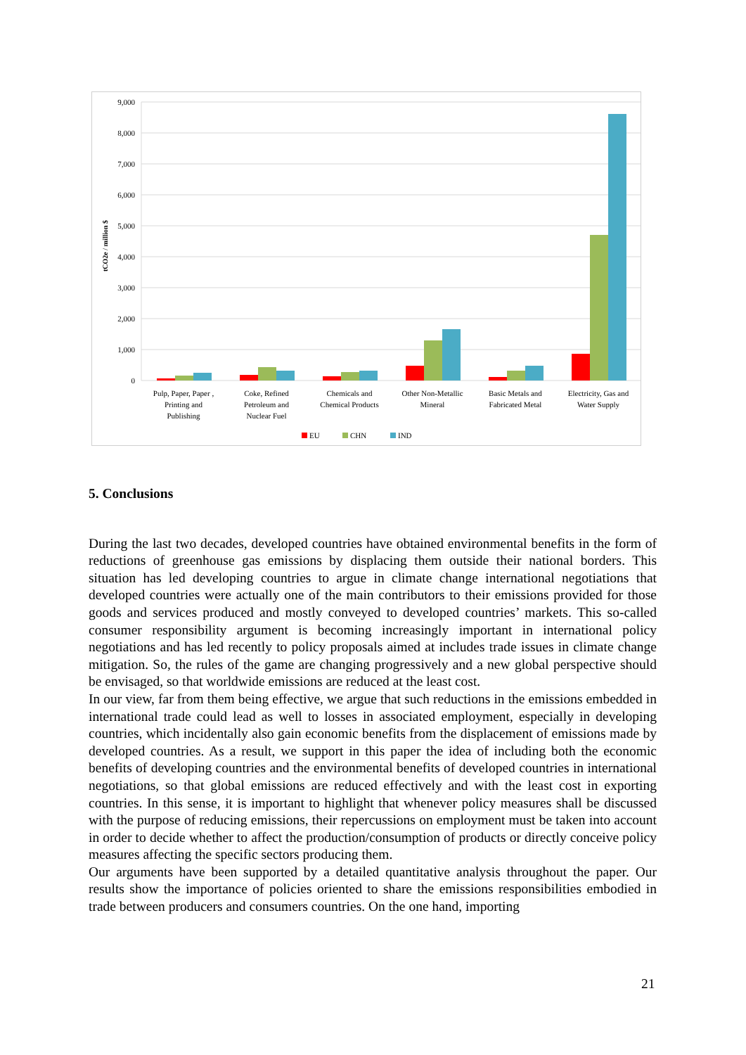9,000
8,000
7,000
6,000
5,000
4,000
3,000
2,000
1,000
0
tCO2e / million $
Pulp, Paper, Paper ,
Printing and
Publishing
Coke, Refined
Petroleum and
Nuclear Fuel
Chemicals and
Chemical Products
Other Non-Metallic
Mineral
Basic Metals and
Fabricated Metal
Electricity, Gas and
Water Supply
EU
CHN
IND
5. Conclusions
During the last two decades, developed countries have obtained environmental benefits in the form of reductions of greenhouse gas emissions by displacing them outside their national borders. This situation has led developing countries to argue in climate change international negotiations that developed countries were actually one of the main contributors to their emissions provided for those goods and services produced and mostly conveyed to developed countries’ markets. This so-called consumer responsibility argument is becoming increasingly important in international policy negotiations and has led recently to policy proposals aimed at includes trade issues in climate change mitigation. So, the rules of the game are changing progressively and a new global perspective should be envisaged, so that worldwide emissions are reduced at the least cost.
In our view, far from them being effective, we argue that such reductions in the emissions embedded in international trade could lead as well to losses in associated employment, especially in developing countries, which incidentally also gain economic benefits from the displacement of emissions made by developed countries. As a result, we support in this paper the idea of including both the economic benefits of developing countries and the environmental benefits of developed countries in international negotiations, so that global emissions are reduced effectively and with the least cost in exporting countries. In this sense, it is important to highlight that whenever policy measures shall be discussed with the purpose of reducing emissions, their repercussions on employment must be taken into account in order to decide whether to affect the production/consumption of products or directly conceive policy measures affecting the specific sectors producing them.
Our arguments have been supported by a detailed quantitative analysis throughout the paper. Our results show the importance of policies oriented to share the emissions responsibilities embodied in trade between producers and consumers countries. On the one hand, importing
21